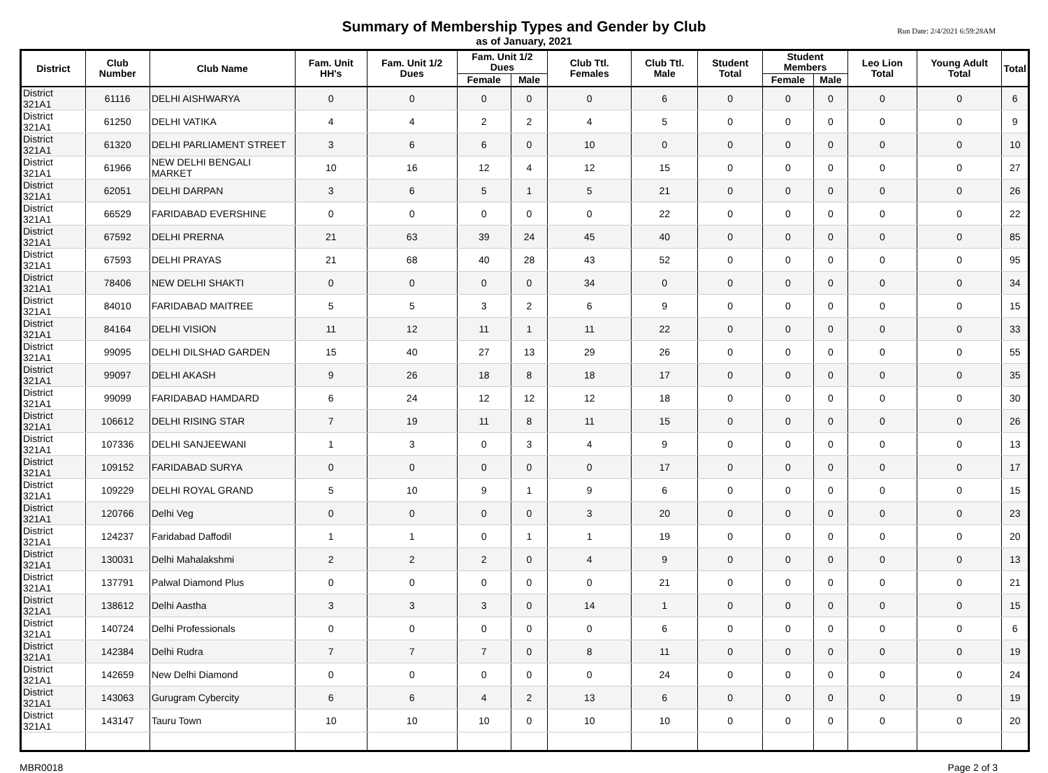Summary of Membership Types and Gender by Club
as of January, 2021
Run Date: 2/4/2021 6:59:28AM
| District | Club Number | Club Name | Fam. Unit HH's | Fam. Unit 1/2 Dues | Fam. Unit 1/2 Dues | | Club Ttl. Females | Club Ttl. Male | Student Total | Student Members | | Leo Lion Total | Young Adult Total | Total |
| --- | --- | --- | --- | --- | --- | --- | --- | --- | --- | --- | --- | --- | --- | --- |
| | | | | | Female | Male | | | | Female | Male | | | |
| District 321A1 | 61116 | DELHI AISHWARYA | 0 | 0 | 0 | 0 | 0 | 6 | 0 | 0 | 0 | 0 | 0 | 6 |
| District 321A1 | 61250 | DELHI VATIKA | 4 | 4 | 2 | 2 | 4 | 5 | 0 | 0 | 0 | 0 | 0 | 9 |
| District 321A1 | 61320 | DELHI PARLIAMENT STREET | 3 | 6 | 6 | 0 | 10 | 0 | 0 | 0 | 0 | 0 | 0 | 10 |
| District 321A1 | 61966 | NEW DELHI BENGALI MARKET | 10 | 16 | 12 | 4 | 12 | 15 | 0 | 0 | 0 | 0 | 0 | 27 |
| District 321A1 | 62051 | DELHI DARPAN | 3 | 6 | 5 | 1 | 5 | 21 | 0 | 0 | 0 | 0 | 0 | 26 |
| District 321A1 | 66529 | FARIDABAD EVERSHINE | 0 | 0 | 0 | 0 | 0 | 22 | 0 | 0 | 0 | 0 | 0 | 22 |
| District 321A1 | 67592 | DELHI PRERNA | 21 | 63 | 39 | 24 | 45 | 40 | 0 | 0 | 0 | 0 | 0 | 85 |
| District 321A1 | 67593 | DELHI PRAYAS | 21 | 68 | 40 | 28 | 43 | 52 | 0 | 0 | 0 | 0 | 0 | 95 |
| District 321A1 | 78406 | NEW DELHI SHAKTI | 0 | 0 | 0 | 0 | 34 | 0 | 0 | 0 | 0 | 0 | 0 | 34 |
| District 321A1 | 84010 | FARIDABAD MAITREE | 5 | 5 | 3 | 2 | 6 | 9 | 0 | 0 | 0 | 0 | 0 | 15 |
| District 321A1 | 84164 | DELHI VISION | 11 | 12 | 11 | 1 | 11 | 22 | 0 | 0 | 0 | 0 | 0 | 33 |
| District 321A1 | 99095 | DELHI DILSHAD GARDEN | 15 | 40 | 27 | 13 | 29 | 26 | 0 | 0 | 0 | 0 | 0 | 55 |
| District 321A1 | 99097 | DELHI AKASH | 9 | 26 | 18 | 8 | 18 | 17 | 0 | 0 | 0 | 0 | 0 | 35 |
| District 321A1 | 99099 | FARIDABAD HAMDARD | 6 | 24 | 12 | 12 | 12 | 18 | 0 | 0 | 0 | 0 | 0 | 30 |
| District 321A1 | 106612 | DELHI RISING STAR | 7 | 19 | 11 | 8 | 11 | 15 | 0 | 0 | 0 | 0 | 0 | 26 |
| District 321A1 | 107336 | DELHI SANJEEWANI | 1 | 3 | 0 | 3 | 4 | 9 | 0 | 0 | 0 | 0 | 0 | 13 |
| District 321A1 | 109152 | FARIDABAD SURYA | 0 | 0 | 0 | 0 | 0 | 17 | 0 | 0 | 0 | 0 | 0 | 17 |
| District 321A1 | 109229 | DELHI ROYAL GRAND | 5 | 10 | 9 | 1 | 9 | 6 | 0 | 0 | 0 | 0 | 0 | 15 |
| District 321A1 | 120766 | Delhi Veg | 0 | 0 | 0 | 0 | 3 | 20 | 0 | 0 | 0 | 0 | 0 | 23 |
| District 321A1 | 124237 | Faridabad Daffodil | 1 | 1 | 0 | 1 | 1 | 19 | 0 | 0 | 0 | 0 | 0 | 20 |
| District 321A1 | 130031 | Delhi Mahalakshmi | 2 | 2 | 2 | 0 | 4 | 9 | 0 | 0 | 0 | 0 | 0 | 13 |
| District 321A1 | 137791 | Palwal Diamond Plus | 0 | 0 | 0 | 0 | 0 | 21 | 0 | 0 | 0 | 0 | 0 | 21 |
| District 321A1 | 138612 | Delhi Aastha | 3 | 3 | 3 | 0 | 14 | 1 | 0 | 0 | 0 | 0 | 0 | 15 |
| District 321A1 | 140724 | Delhi Professionals | 0 | 0 | 0 | 0 | 0 | 6 | 0 | 0 | 0 | 0 | 0 | 6 |
| District 321A1 | 142384 | Delhi Rudra | 7 | 7 | 7 | 0 | 8 | 11 | 0 | 0 | 0 | 0 | 0 | 19 |
| District 321A1 | 142659 | New Delhi Diamond | 0 | 0 | 0 | 0 | 0 | 24 | 0 | 0 | 0 | 0 | 0 | 24 |
| District 321A1 | 143063 | Gurugram Cybercity | 6 | 6 | 4 | 2 | 13 | 6 | 0 | 0 | 0 | 0 | 0 | 19 |
| District 321A1 | 143147 | Tauru Town | 10 | 10 | 10 | 0 | 10 | 10 | 0 | 0 | 0 | 0 | 0 | 20 |
MBR0018 Page 2 of 3